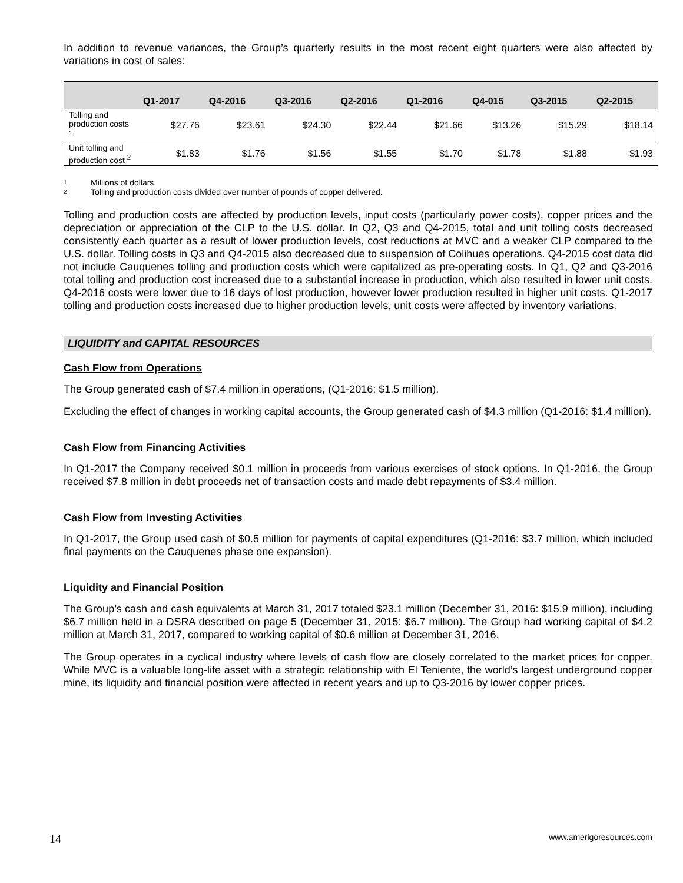In addition to revenue variances, the Group’s quarterly results in the most recent eight quarters were also affected by variations in cost of sales:
| | Q1-2017 | Q4-2016 | Q3-2016 | Q2-2016 | Q1-2016 | Q4-015 | Q3-2015 | Q2-2015 |
| --- | --- | --- | --- | --- | --- | --- | --- | --- |
| Tolling and production costs <sup>1</sup> | $27.76 | $23.61 | $24.30 | $22.44 | $21.66 | $13.26 | $15.29 | $18.14 |
| Unit tolling and production cost <sup>2</sup> | $1.83 | $1.76 | $1.56 | $1.55 | $1.70 | $1.78 | $1.88 | $1.93 |
1 Millions of dollars.
2 Tolling and production costs divided over number of pounds of copper delivered.
Tolling and production costs are affected by production levels, input costs (particularly power costs), copper prices and the depreciation or appreciation of the CLP to the U.S. dollar. In Q2, Q3 and Q4-2015, total and unit tolling costs decreased consistently each quarter as a result of lower production levels, cost reductions at MVC and a weaker CLP compared to the U.S. dollar. Tolling costs in Q3 and Q4-2015 also decreased due to suspension of Colihues operations. Q4-2015 cost data did not include Cauquenes tolling and production costs which were capitalized as pre-operating costs. In Q1, Q2 and Q3-2016 total tolling and production cost increased due to a substantial increase in production, which also resulted in lower unit costs. Q4-2016 costs were lower due to 16 days of lost production, however lower production resulted in higher unit costs. Q1-2017 tolling and production costs increased due to higher production levels, unit costs were affected by inventory variations.
LIQUIDITY and CAPITAL RESOURCES
Cash Flow from Operations
The Group generated cash of $7.4 million in operations, (Q1-2016: $1.5 million).
Excluding the effect of changes in working capital accounts, the Group generated cash of $4.3 million (Q1-2016: $1.4 million).
Cash Flow from Financing Activities
In Q1-2017 the Company received $0.1 million in proceeds from various exercises of stock options. In Q1-2016, the Group received $7.8 million in debt proceeds net of transaction costs and made debt repayments of $3.4 million.
Cash Flow from Investing Activities
In Q1-2017, the Group used cash of $0.5 million for payments of capital expenditures (Q1-2016: $3.7 million, which included final payments on the Cauquenes phase one expansion).
Liquidity and Financial Position
The Group’s cash and cash equivalents at March 31, 2017 totaled $23.1 million (December 31, 2016: $15.9 million), including $6.7 million held in a DSRA described on page 5 (December 31, 2015: $6.7 million). The Group had working capital of $4.2 million at March 31, 2017, compared to working capital of $0.6 million at December 31, 2016.
The Group operates in a cyclical industry where levels of cash flow are closely correlated to the market prices for copper. While MVC is a valuable long-life asset with a strategic relationship with El Teniente, the world’s largest underground copper mine, its liquidity and financial position were affected in recent years and up to Q3-2016 by lower copper prices.
14 www.amerigoresources.com